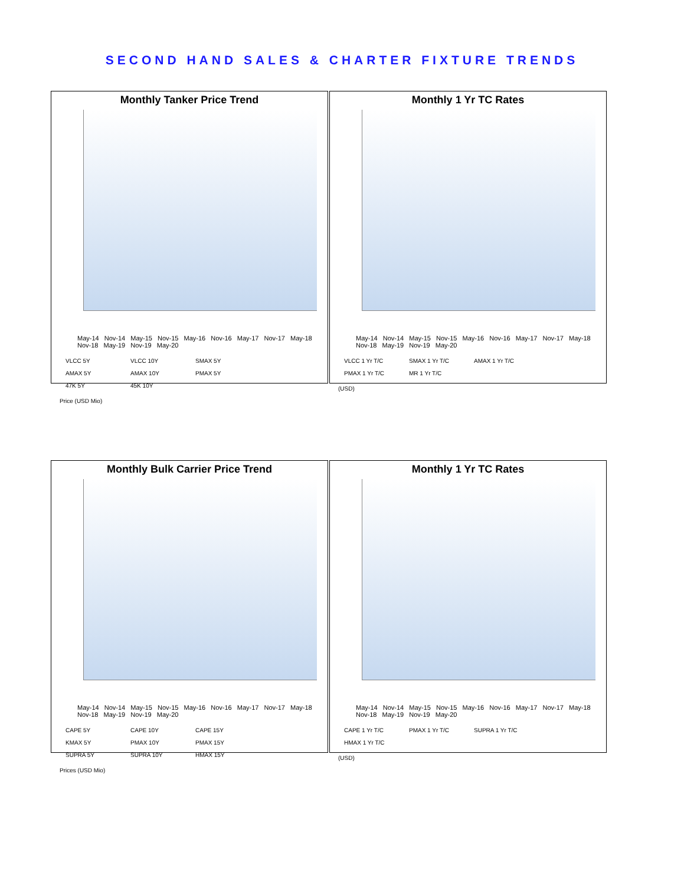SECOND HAND SALES & CHARTER FIXTURE TRENDS
Monthly Tanker Price Trend
May-14 Nov-14 May-15 Nov-15 May-16 Nov-16 May-17 Nov-17 May-18 Nov-18 May-19 Nov-19 May-20
VLCC 5Y VLCC 10Y SMAX 5Y AMAX 5Y AMAX 10Y PMAX 5Y 47K 5Y 45K 10Y
Price (USD Mio)
Monthly 1 Yr TC Rates
May-14 Nov-14 May-15 Nov-15 May-16 Nov-16 May-17 Nov-17 May-18 Nov-18 May-19 Nov-19 May-20
VLCC 1 Yr T/C SMAX 1 Yr T/C AMAX 1 Yr T/C PMAX 1 Yr T/C MR 1 Yr T/C
(USD)
Monthly Bulk Carrier Price Trend
May-14 Nov-14 May-15 Nov-15 May-16 Nov-16 May-17 Nov-17 May-18 Nov-18 May-19 Nov-19 May-20
CAPE 5Y CAPE 10Y CAPE 15Y KMAX 5Y PMAX 10Y PMAX 15Y SUPRA 5Y SUPRA 10Y HMAX 15Y
Prices (USD Mio)
Monthly 1 Yr TC Rates
May-14 Nov-14 May-15 Nov-15 May-16 Nov-16 May-17 Nov-17 May-18 Nov-18 May-19 Nov-19 May-20
CAPE 1 Yr T/C PMAX 1 Yr T/C SUPRA 1 Yr T/C HMAX 1 Yr T/C
(USD)